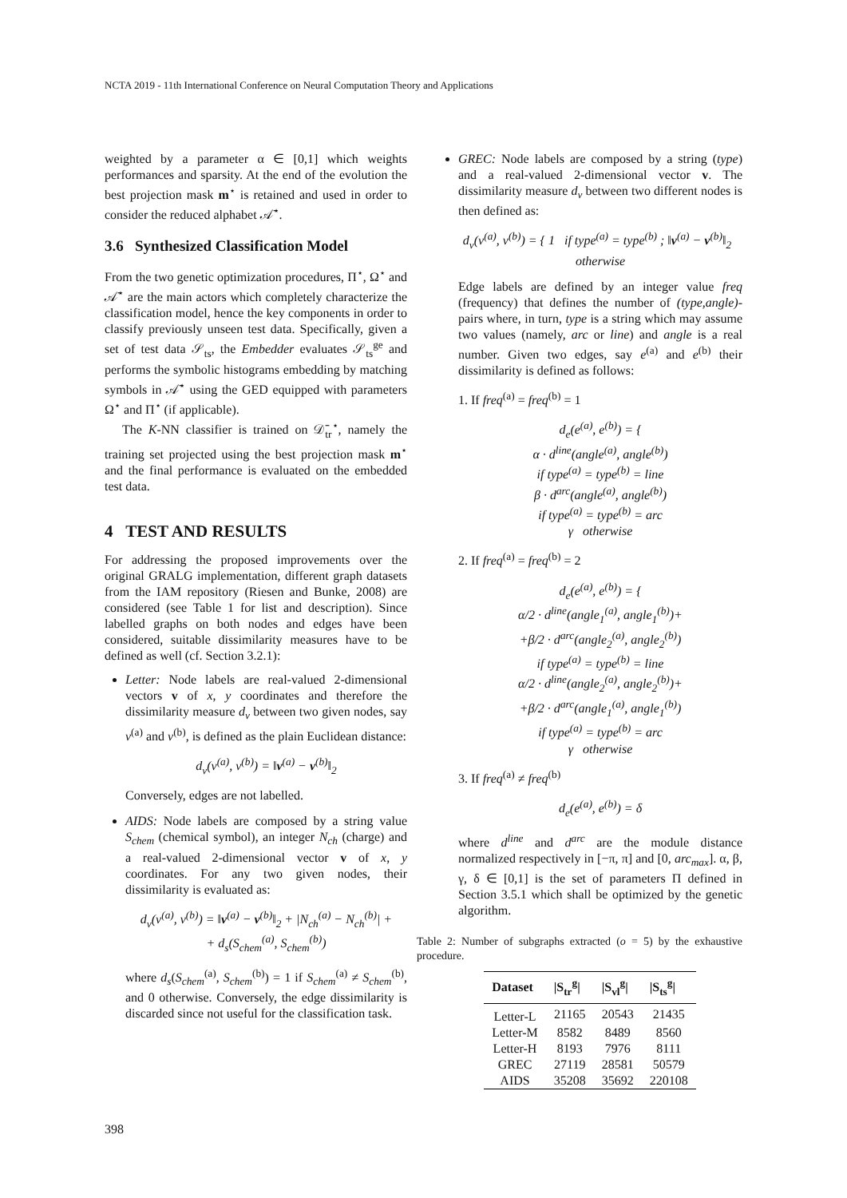NCTA 2019 - 11th International Conference on Neural Computation Theory and Applications
weighted by a parameter α ∈ [0,1] which weights performances and sparsity. At the end of the evolution the best projection mask m<sup>⋆</sup> is retained and used in order to consider the reduced alphabet 𝒜̄<sup>⋆</sup>.
3.6 Synthesized Classification Model
From the two genetic optimization procedures, Π<sup>⋆</sup>, Ω<sup>⋆</sup> and 𝒜̄<sup>⋆</sup> are the main actors which completely characterize the classification model, hence the key components in order to classify previously unseen test data. Specifically, given a set of test data 𝒮<sub>ts</sub>, the Embedder evaluates 𝒮<sub>ts</sub><sup>ge</sup> and performs the symbolic histograms embedding by matching symbols in 𝒜̄<sup>⋆</sup> using the GED equipped with parameters Ω<sup>⋆</sup> and Π<sup>⋆</sup> (if applicable).
The K-NN classifier is trained on 𝒟̄<sub>tr</sub><sup>⋆</sup>, namely the training set projected using the best projection mask m<sup>⋆</sup> and the final performance is evaluated on the embedded test data.
4 TEST AND RESULTS
For addressing the proposed improvements over the original GRALG implementation, different graph datasets from the IAM repository (Riesen and Bunke, 2008) are considered (see Table 1 for list and description). Since labelled graphs on both nodes and edges have been considered, suitable dissimilarity measures have to be defined as well (cf. Section 3.2.1):
Letter: Node labels are real-valued 2-dimensional vectors v of x, y coordinates and therefore the dissimilarity measure d<sub>v</sub> between two given nodes, say v<sup>(a)</sup> and v<sup>(b)</sup>, is defined as the plain Euclidean distance:
d<sub>v</sub>(v<sup>(a)</sup>, v<sup>(b)</sup>) = ‖v<sup>(a)</sup> − v<sup>(b)</sup>‖<sub>2</sub>
Conversely, edges are not labelled.
AIDS: Node labels are composed by a string value S<sub>chem</sub> (chemical symbol), an integer N<sub>ch</sub> (charge) and a real-valued 2-dimensional vector v of x, y coordinates. For any two given nodes, their dissimilarity is evaluated as:
d<sub>v</sub>(v<sup>(a)</sup>, v<sup>(b)</sup>) = ‖v<sup>(a)</sup> − v<sup>(b)</sup>‖<sub>2</sub> + |N<sub>ch</sub><sup>(a)</sup> − N<sub>ch</sub><sup>(b)</sup>| +
+ d<sub>s</sub>(S<sub>chem</sub><sup>(a)</sup>, S<sub>chem</sub><sup>(b)</sup>)
where d<sub>s</sub>(S<sub>chem</sub><sup>(a)</sup>, S<sub>chem</sub><sup>(b)</sup>) = 1 if S<sub>chem</sub><sup>(a)</sup> ≠ S<sub>chem</sub><sup>(b)</sup>, and 0 otherwise. Conversely, the edge dissimilarity is discarded since not useful for the classification task.
GREC: Node labels are composed by a string (type) and a real-valued 2-dimensional vector v. The dissimilarity measure d<sub>v</sub> between two different nodes is then defined as:
d<sub>v</sub>(v<sup>(a)</sup>, v<sup>(b)</sup>) = { 1 if type<sup>(a)</sup> = type<sup>(b)</sup> ; ‖v<sup>(a)</sup> − v<sup>(b)</sup>‖<sub>2</sub> otherwise
Edge labels are defined by an integer value freq (frequency) that defines the number of (type,angle)-pairs where, in turn, type is a string which may assume two values (namely, arc or line) and angle is a real number. Given two edges, say e<sup>(a)</sup> and e<sup>(b)</sup> their dissimilarity is defined as follows:
1. If freq<sup>(a)</sup> = freq<sup>(b)</sup> = 1
d<sub>e</sub>(e<sup>(a)</sup>, e<sup>(b)</sup>) = {
α · d<sup>line</sup>(angle<sup>(a)</sup>, angle<sup>(b)</sup>)
if type<sup>(a)</sup> = type<sup>(b)</sup> = line
β · d<sup>arc</sup>(angle<sup>(a)</sup>, angle<sup>(b)</sup>)
if type<sup>(a)</sup> = type<sup>(b)</sup> = arc
γ otherwise
2. If freq<sup>(a)</sup> = freq<sup>(b)</sup> = 2
d<sub>e</sub>(e<sup>(a)</sup>, e<sup>(b)</sup>) = {
α/2 · d<sup>line</sup>(angle<sub>1</sub><sup>(a)</sup>, angle<sub>1</sub><sup>(b)</sup>)+
+β/2 · d<sup>arc</sup>(angle<sub>2</sub><sup>(a)</sup>, angle<sub>2</sub><sup>(b)</sup>)
if type<sup>(a)</sup> = type<sup>(b)</sup> = line
α/2 · d<sup>line</sup>(angle<sub>2</sub><sup>(a)</sup>, angle<sub>2</sub><sup>(b)</sup>)+
+β/2 · d<sup>arc</sup>(angle<sub>1</sub><sup>(a)</sup>, angle<sub>1</sub><sup>(b)</sup>)
if type<sup>(a)</sup> = type<sup>(b)</sup> = arc
γ otherwise
3. If freq<sup>(a)</sup> ≠ freq<sup>(b)</sup>
d<sub>e</sub>(e<sup>(a)</sup>, e<sup>(b)</sup>) = δ
where d<sup>line</sup> and d<sup>arc</sup> are the module distance normalized respectively in [−π, π] and [0, arc<sub>max</sub>]. α, β, γ, δ ∈ [0,1] is the set of parameters Π defined in Section 3.5.1 which shall be optimized by the genetic algorithm.
Table 2: Number of subgraphs extracted (o = 5) by the exhaustive procedure.
| Dataset | /S<sub>tr</sub><sup>g</sup>/ | /S<sub>vl</sub><sup>g</sup>/ | /S<sub>ts</sub><sup>g</sup>/ |
| --- | --- | --- | --- |
| Letter-L | 21165 | 20543 | 21435 |
| Letter-M | 8582 | 8489 | 8560 |
| Letter-H | 8193 | 7976 | 8111 |
| GREC | 27119 | 28581 | 50579 |
| AIDS | 35208 | 35692 | 220108 |
398